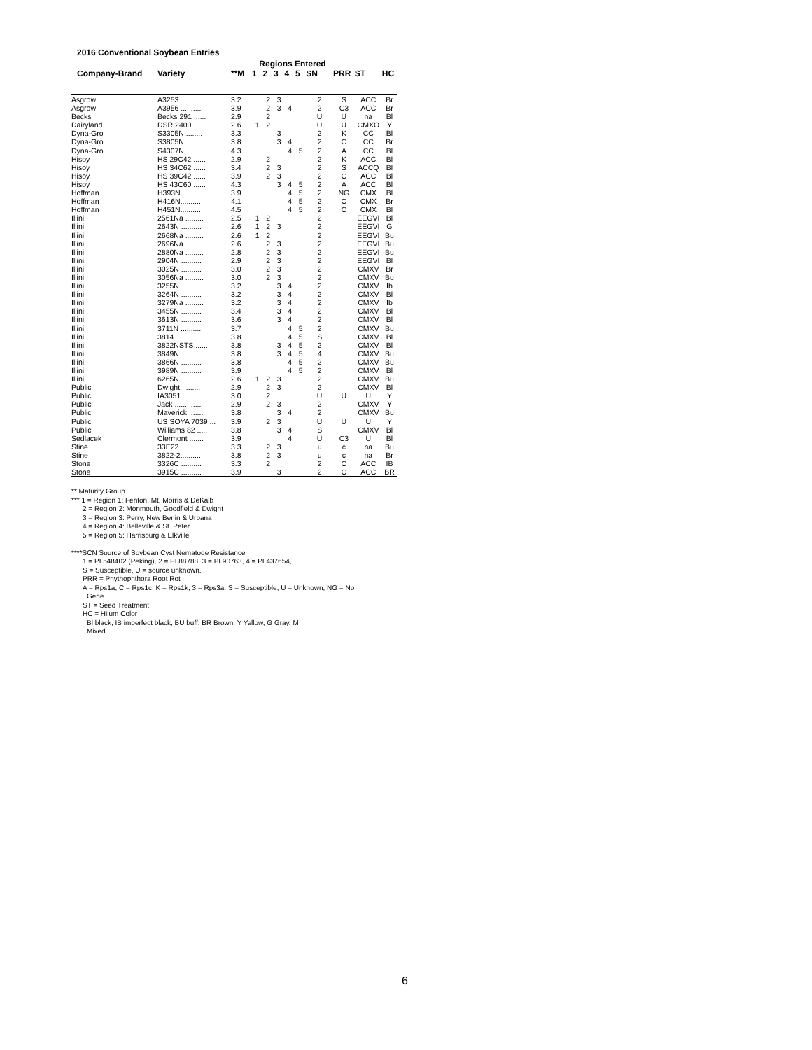2016 Conventional Soybean Entries
| | | | Regions Entered | | | | | | | | |
| --- | --- | --- | --- | --- | --- | --- | --- | --- | --- | --- | --- |
| Company-Brand | Variety | **M | 1 | 2 | 3 | 4 | 5 | SN | PRR | ST | HC |
| Asgrow | A3253 .......... | 3.2 | | 2 | 3 | | | 2 | S | ACC | Br |
| Asgrow | A3956 .......... | 3.9 | | 2 | 3 | 4 | | 2 | C3 | ACC | Br |
| Becks | Becks 291 ...... | 2.9 | | 2 | | | | U | U | na | Bl |
| Dairyland | DSR 2400 ...... | 2.6 | 1 | 2 | | | | U | U | CMXO | Y |
| Dyna-Gro | S3305N......... | 3.3 | | | 3 | | | 2 | K | CC | Bl |
| Dyna-Gro | S3805N......... | 3.8 | | | 3 | 4 | | 2 | C | CC | Br |
| Dyna-Gro | S4307N......... | 4.3 | | | | 4 | 5 | 2 | A | CC | Bl |
| Hisoy | HS 29C42 ...... | 2.9 | | 2 | | | | 2 | K | ACC | Bl |
| Hisoy | HS 34C62 ...... | 3.4 | | 2 | 3 | | | 2 | S | ACCQ | Bl |
| Hisoy | HS 39C42 ...... | 3.9 | | 2 | 3 | | | 2 | C | ACC | Bl |
| Hisoy | HS 43C60 ...... | 4.3 | | | 3 | 4 | 5 | 2 | A | ACC | Bl |
| Hoffman | H393N.......... | 3.9 | | | | 4 | 5 | 2 | NG | CMX | Bl |
| Hoffman | H416N.......... | 4.1 | | | | 4 | 5 | 2 | C | CMX | Br |
| Hoffman | H451N.......... | 4.5 | | | | 4 | 5 | 2 | C | CMX | Bl |
| Illini | 2561Na ......... | 2.5 | 1 | 2 | | | | 2 | | EEGVI | Bl |
| Illini | 2643N .......... | 2.6 | 1 | 2 | 3 | | | 2 | | EEGVI | G |
| Illini | 2668Na ......... | 2.6 | 1 | 2 | | | | 2 | | EEGVI | Bu |
| Illini | 2696Na ......... | 2.6 | | 2 | 3 | | | 2 | | EEGVI | Bu |
| Illini | 2880Na ......... | 2.8 | | 2 | 3 | | | 2 | | EEGVI | Bu |
| Illini | 2904N .......... | 2.9 | | 2 | 3 | | | 2 | | EEGVI | Bl |
| Illini | 3025N .......... | 3.0 | | 2 | 3 | | | 2 | | CMXV | Br |
| Illini | 3056Na ......... | 3.0 | | 2 | 3 | | | 2 | | CMXV | Bu |
| Illini | 3255N .......... | 3.2 | | | 3 | 4 | | 2 | | CMXV | Ib |
| Illini | 3264N .......... | 3.2 | | | 3 | 4 | | 2 | | CMXV | Bl |
| Illini | 3279Na ......... | 3.2 | | | 3 | 4 | | 2 | | CMXV | Ib |
| Illini | 3455N .......... | 3.4 | | | 3 | 4 | | 2 | | CMXV | Bl |
| Illini | 3613N .......... | 3.6 | | | 3 | 4 | | 2 | | CMXV | Bl |
| Illini | 3711N .......... | 3.7 | | | | 4 | 5 | 2 | | CMXV | Bu |
| Illini | 3814............. | 3.8 | | | | 4 | 5 | S | | CMXV | Bl |
| Illini | 3822NSTS ...... | 3.8 | | | 3 | 4 | 5 | 2 | | CMXV | Bl |
| Illini | 3849N .......... | 3.8 | | | 3 | 4 | 5 | 4 | | CMXV | Bu |
| Illini | 3866N .......... | 3.8 | | | | 4 | 5 | 2 | | CMXV | Bu |
| Illini | 3989N .......... | 3.9 | | | | 4 | 5 | 2 | | CMXV | Bl |
| Illini | 6265N .......... | 2.6 | 1 | 2 | 3 | | | 2 | | CMXV | Bu |
| Public | Dwight.......... | 2.9 | | 2 | 3 | | | 2 | | CMXV | Bl |
| Public | IA3051 ......... | 3.0 | | 2 | | | | U | U | U | Y |
| Public | Jack ............. | 2.9 | | 2 | 3 | | | 2 | | CMXV | Y |
| Public | Maverick ....... | 3.8 | | | 3 | 4 | | 2 | | CMXV | Bu |
| Public | US SOYA 7039 ... | 3.9 | | 2 | 3 | | | U | U | U | Y |
| Public | Williams 82 ..... | 3.8 | | | 3 | 4 | | S | | CMXV | Bl |
| Sedlacek | Clermont ....... | 3.9 | | | | 4 | | U | C3 | U | Bl |
| Stine | 33E22 .......... | 3.3 | | 2 | 3 | | | u | c | na | Bu |
| Stine | 3822-2.......... | 3.8 | | 2 | 3 | | | u | c | na | Br |
| Stone | 3326C .......... | 3.3 | | 2 | | | | 2 | C | ACC | IB |
| Stone | 3915C .......... | 3.9 | | | 3 | | | 2 | C | ACC | BR |
** Maturity Group
*** 1 = Region 1: Fenton, Mt. Morris & DeKalb
2 = Region 2: Monmouth, Goodfield & Dwight
3 = Region 3: Perry, New Berlin & Urbana
4 = Region 4: Belleville & St. Peter
5 = Region 5: Harrisburg & Elkville
****SCN Source of Soybean Cyst Nematode Resistance
1 = PI 548402 (Peking), 2 = PI 88788, 3 = PI 90763, 4 = PI 437654,
S = Susceptible, U = source unknown.
PRR = Phythophthora Root Rot
A = Rps1a, C = Rps1c, K = Rps1k, 3 = Rps3a, S = Susceptible, U = Unknown, NG = No
Gene
ST = Seed Treatment
HC = Hilum Color
Bl black, IB imperfect black, BU buff, BR Brown, Y Yellow, G Gray, M
Mixed
6